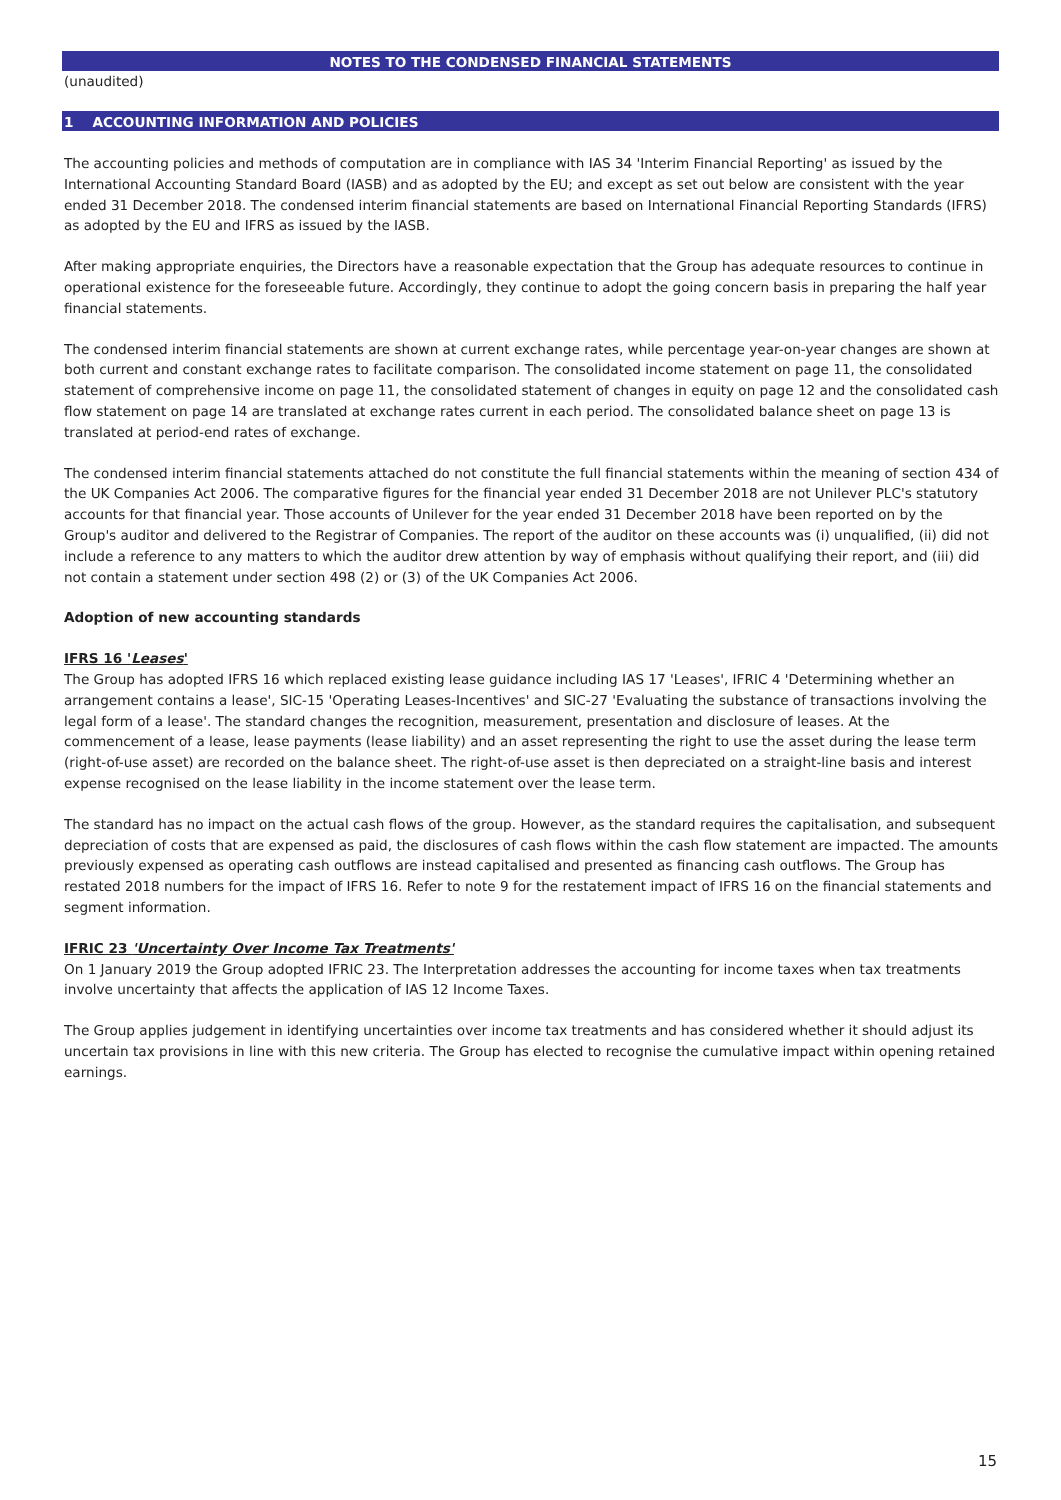NOTES TO THE CONDENSED FINANCIAL STATEMENTS
(unaudited)
1 ACCOUNTING INFORMATION AND POLICIES
The accounting policies and methods of computation are in compliance with IAS 34 'Interim Financial Reporting' as issued by the International Accounting Standard Board (IASB) and as adopted by the EU; and except as set out below are consistent with the year ended 31 December 2018. The condensed interim financial statements are based on International Financial Reporting Standards (IFRS) as adopted by the EU and IFRS as issued by the IASB.
After making appropriate enquiries, the Directors have a reasonable expectation that the Group has adequate resources to continue in operational existence for the foreseeable future. Accordingly, they continue to adopt the going concern basis in preparing the half year financial statements.
The condensed interim financial statements are shown at current exchange rates, while percentage year-on-year changes are shown at both current and constant exchange rates to facilitate comparison. The consolidated income statement on page 11, the consolidated statement of comprehensive income on page 11, the consolidated statement of changes in equity on page 12 and the consolidated cash flow statement on page 14 are translated at exchange rates current in each period. The consolidated balance sheet on page 13 is translated at period-end rates of exchange.
The condensed interim financial statements attached do not constitute the full financial statements within the meaning of section 434 of the UK Companies Act 2006. The comparative figures for the financial year ended 31 December 2018 are not Unilever PLC's statutory accounts for that financial year. Those accounts of Unilever for the year ended 31 December 2018 have been reported on by the Group's auditor and delivered to the Registrar of Companies. The report of the auditor on these accounts was (i) unqualified, (ii) did not include a reference to any matters to which the auditor drew attention by way of emphasis without qualifying their report, and (iii) did not contain a statement under section 498 (2) or (3) of the UK Companies Act 2006.
Adoption of new accounting standards
IFRS 16 'Leases'
The Group has adopted IFRS 16 which replaced existing lease guidance including IAS 17 'Leases', IFRIC 4 'Determining whether an arrangement contains a lease', SIC-15 'Operating Leases-Incentives' and SIC-27 'Evaluating the substance of transactions involving the legal form of a lease'. The standard changes the recognition, measurement, presentation and disclosure of leases. At the commencement of a lease, lease payments (lease liability) and an asset representing the right to use the asset during the lease term (right-of-use asset) are recorded on the balance sheet. The right-of-use asset is then depreciated on a straight-line basis and interest expense recognised on the lease liability in the income statement over the lease term.
The standard has no impact on the actual cash flows of the group. However, as the standard requires the capitalisation, and subsequent depreciation of costs that are expensed as paid, the disclosures of cash flows within the cash flow statement are impacted. The amounts previously expensed as operating cash outflows are instead capitalised and presented as financing cash outflows. The Group has restated 2018 numbers for the impact of IFRS 16. Refer to note 9 for the restatement impact of IFRS 16 on the financial statements and segment information.
IFRIC 23 'Uncertainty Over Income Tax Treatments'
On 1 January 2019 the Group adopted IFRIC 23. The Interpretation addresses the accounting for income taxes when tax treatments involve uncertainty that affects the application of IAS 12 Income Taxes.
The Group applies judgement in identifying uncertainties over income tax treatments and has considered whether it should adjust its uncertain tax provisions in line with this new criteria. The Group has elected to recognise the cumulative impact within opening retained earnings.
15